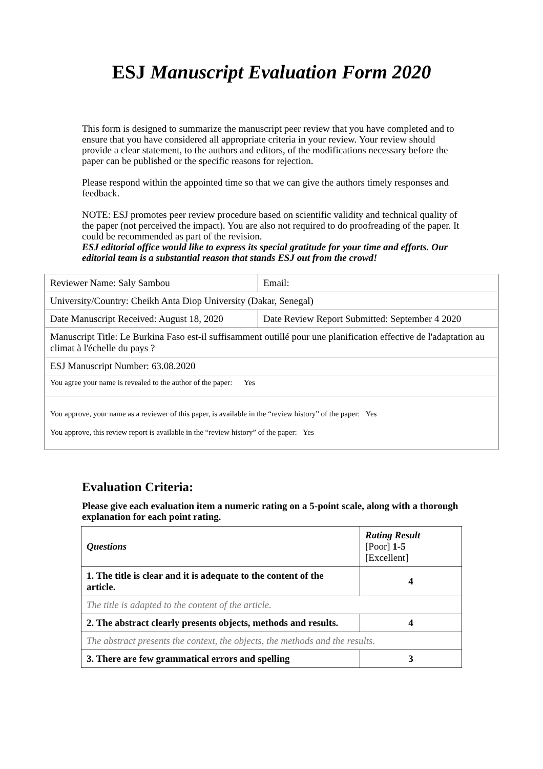ESJ Manuscript Evaluation Form 2020
This form is designed to summarize the manuscript peer review that you have completed and to ensure that you have considered all appropriate criteria in your review. Your review should provide a clear statement, to the authors and editors, of the modifications necessary before the paper can be published or the specific reasons for rejection.
Please respond within the appointed time so that we can give the authors timely responses and feedback.
NOTE: ESJ promotes peer review procedure based on scientific validity and technical quality of the paper (not perceived the impact). You are also not required to do proofreading of the paper. It could be recommended as part of the revision.
ESJ editorial office would like to express its special gratitude for your time and efforts. Our editorial team is a substantial reason that stands ESJ out from the crowd!
| Reviewer Name: Saly Sambou | Email: |
| University/Country: Cheikh Anta Diop University (Dakar, Senegal) | |
| Date Manuscript Received: August 18, 2020 | Date Review Report Submitted: September 4 2020 |
| Manuscript Title: Le Burkina Faso est-il suffisamment outillé pour une planification effective de l'adaptation au climat à l'échelle du pays ? | |
| ESJ Manuscript Number: 63.08.2020 | |
| You agree your name is revealed to the author of the paper: Yes | |
| You approve, your name as a reviewer of this paper, is available in the “review history” of the paper: Yes You approve, this review report is available in the “review history” of the paper: Yes | |
Evaluation Criteria:
Please give each evaluation item a numeric rating on a 5-point scale, along with a thorough explanation for each point rating.
| Questions | Rating Result [Poor] 1-5 [Excellent] |
| 1. The title is clear and it is adequate to the content of the article. | 4 |
| The title is adapted to the content of the article. | |
| 2. The abstract clearly presents objects, methods and results. | 4 |
| The abstract presents the context, the objects, the methods and the results. | |
| 3. There are few grammatical errors and spelling | 3 |